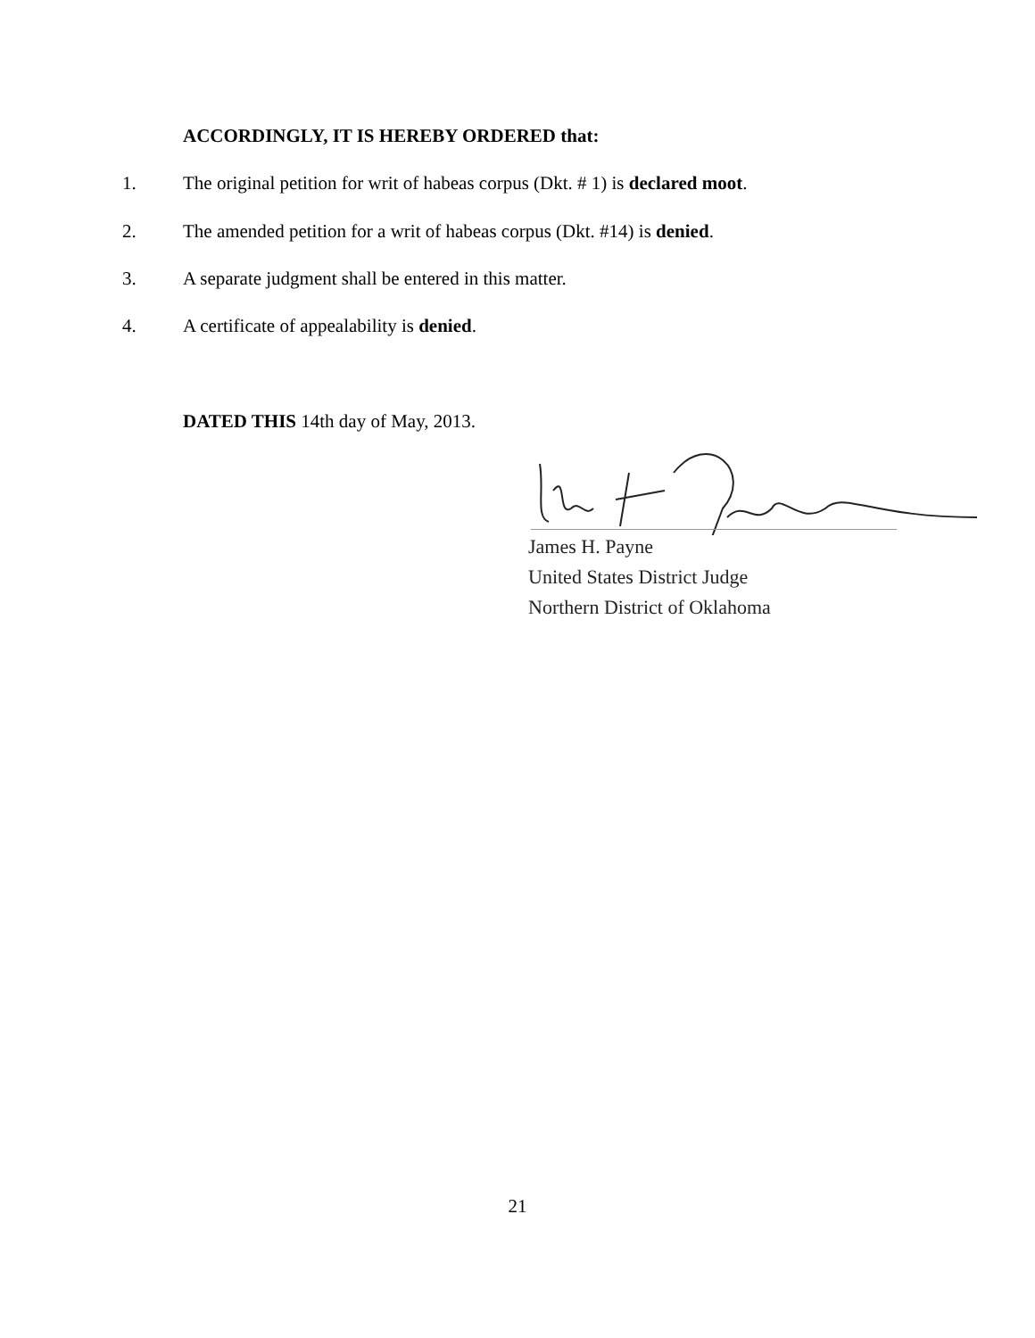ACCORDINGLY, IT IS HEREBY ORDERED that:
1. The original petition for writ of habeas corpus (Dkt. # 1) is declared moot.
2. The amended petition for a writ of habeas corpus (Dkt. #14) is denied.
3. A separate judgment shall be entered in this matter.
4. A certificate of appealability is denied.
DATED THIS 14th day of May, 2013.
James H. Payne
United States District Judge
Northern District of Oklahoma
21